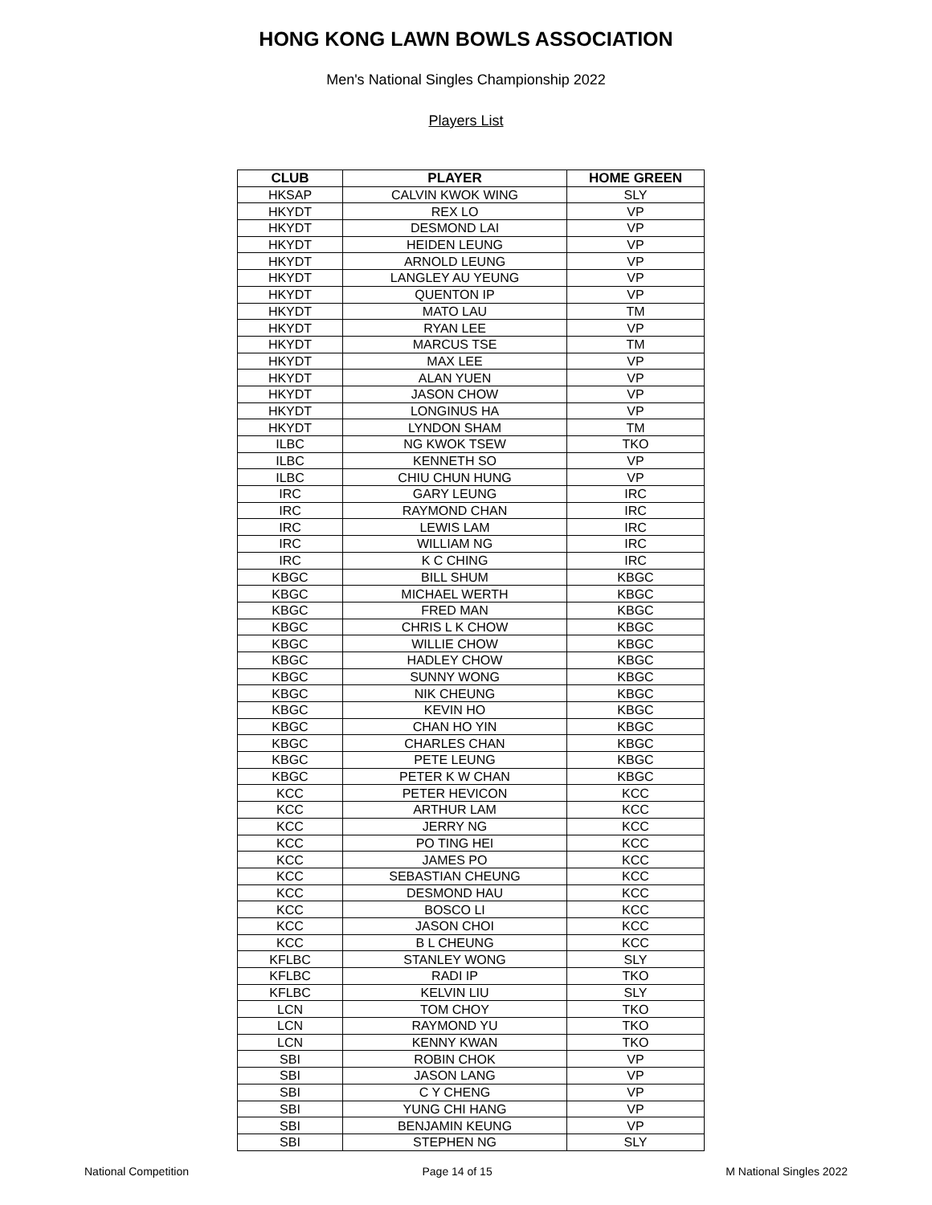HONG KONG LAWN BOWLS ASSOCIATION
Men's National Singles Championship 2022
Players List
| CLUB | PLAYER | HOME GREEN |
| --- | --- | --- |
| HKSAP | CALVIN KWOK WING | SLY |
| HKYDT | REX LO | VP |
| HKYDT | DESMOND LAI | VP |
| HKYDT | HEIDEN LEUNG | VP |
| HKYDT | ARNOLD LEUNG | VP |
| HKYDT | LANGLEY AU YEUNG | VP |
| HKYDT | QUENTON IP | VP |
| HKYDT | MATO LAU | TM |
| HKYDT | RYAN LEE | VP |
| HKYDT | MARCUS TSE | TM |
| HKYDT | MAX LEE | VP |
| HKYDT | ALAN YUEN | VP |
| HKYDT | JASON CHOW | VP |
| HKYDT | LONGINUS HA | VP |
| HKYDT | LYNDON SHAM | TM |
| ILBC | NG KWOK TSEW | TKO |
| ILBC | KENNETH SO | VP |
| ILBC | CHIU CHUN HUNG | VP |
| IRC | GARY LEUNG | IRC |
| IRC | RAYMOND CHAN | IRC |
| IRC | LEWIS LAM | IRC |
| IRC | WILLIAM NG | IRC |
| IRC | K C CHING | IRC |
| KBGC | BILL SHUM | KBGC |
| KBGC | MICHAEL WERTH | KBGC |
| KBGC | FRED MAN | KBGC |
| KBGC | CHRIS L K CHOW | KBGC |
| KBGC | WILLIE CHOW | KBGC |
| KBGC | HADLEY CHOW | KBGC |
| KBGC | SUNNY WONG | KBGC |
| KBGC | NIK CHEUNG | KBGC |
| KBGC | KEVIN HO | KBGC |
| KBGC | CHAN HO YIN | KBGC |
| KBGC | CHARLES CHAN | KBGC |
| KBGC | PETE LEUNG | KBGC |
| KBGC | PETER K W CHAN | KBGC |
| KCC | PETER HEVICON | KCC |
| KCC | ARTHUR LAM | KCC |
| KCC | JERRY NG | KCC |
| KCC | PO TING HEI | KCC |
| KCC | JAMES PO | KCC |
| KCC | SEBASTIAN CHEUNG | KCC |
| KCC | DESMOND HAU | KCC |
| KCC | BOSCO LI | KCC |
| KCC | JASON CHOI | KCC |
| KCC | B L CHEUNG | KCC |
| KFLBC | STANLEY WONG | SLY |
| KFLBC | RADI IP | TKO |
| KFLBC | KELVIN LIU | SLY |
| LCN | TOM CHOY | TKO |
| LCN | RAYMOND YU | TKO |
| LCN | KENNY KWAN | TKO |
| SBI | ROBIN CHOK | VP |
| SBI | JASON LANG | VP |
| SBI | C Y CHENG | VP |
| SBI | YUNG CHI HANG | VP |
| SBI | BENJAMIN KEUNG | VP |
| SBI | STEPHEN NG | SLY |
National Competition Page 14 of 15 M National Singles 2022